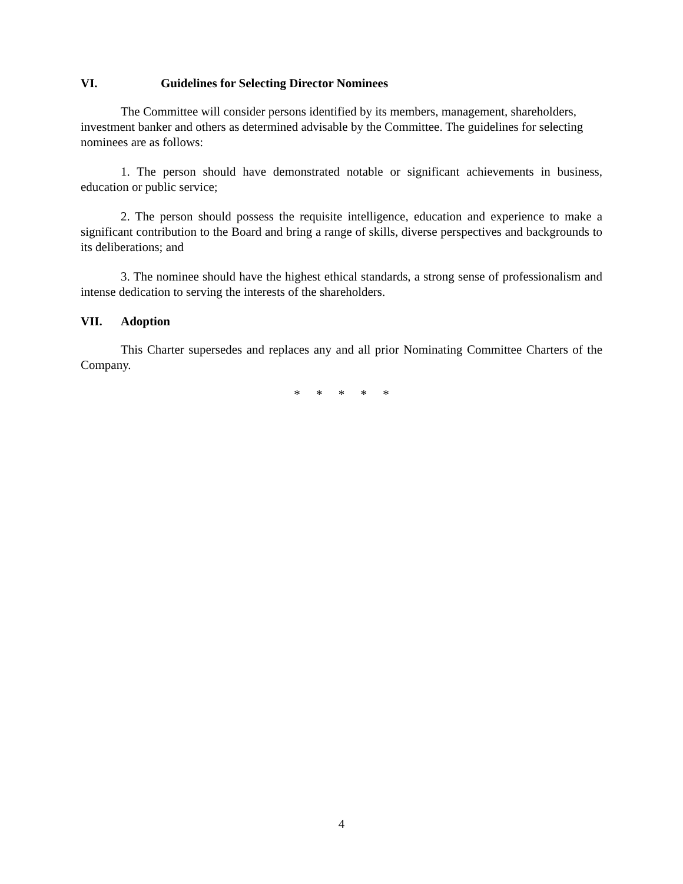VI. Guidelines for Selecting Director Nominees
The Committee will consider persons identified by its members, management, shareholders, investment banker and others as determined advisable by the Committee. The guidelines for selecting nominees are as follows:
1. The person should have demonstrated notable or significant achievements in business, education or public service;
2. The person should possess the requisite intelligence, education and experience to make a significant contribution to the Board and bring a range of skills, diverse perspectives and backgrounds to its deliberations; and
3. The nominee should have the highest ethical standards, a strong sense of professionalism and intense dedication to serving the interests of the shareholders.
VII. Adoption
This Charter supersedes and replaces any and all prior Nominating Committee Charters of the Company.
* * * * *
4